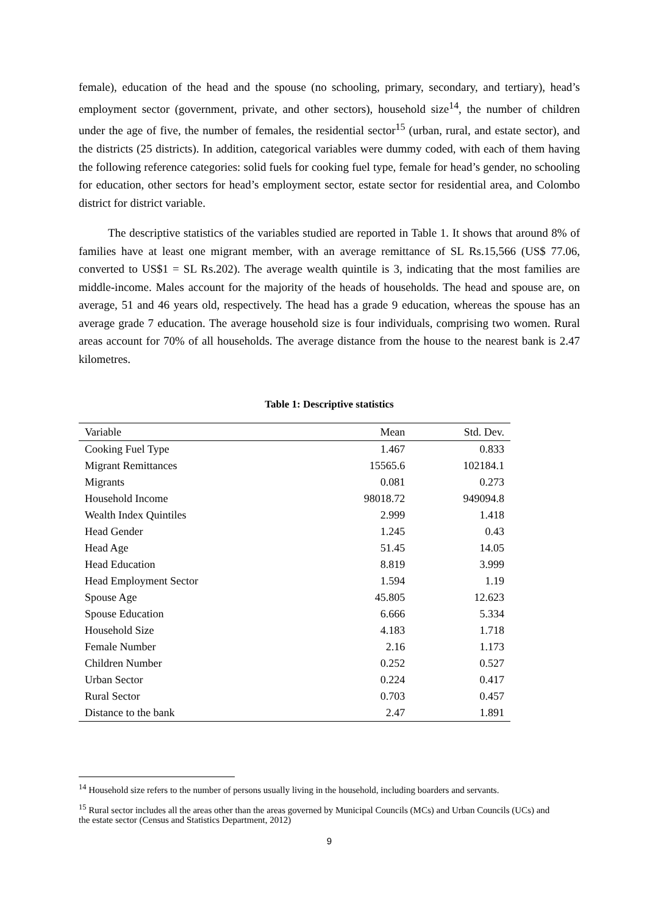female), education of the head and the spouse (no schooling, primary, secondary, and tertiary), head’s employment sector (government, private, and other sectors), household size<sup>14</sup>, the number of children under the age of five, the number of females, the residential sector<sup>15</sup> (urban, rural, and estate sector), and the districts (25 districts). In addition, categorical variables were dummy coded, with each of them having the following reference categories: solid fuels for cooking fuel type, female for head’s gender, no schooling for education, other sectors for head’s employment sector, estate sector for residential area, and Colombo district for district variable.
The descriptive statistics of the variables studied are reported in Table 1. It shows that around 8% of families have at least one migrant member, with an average remittance of SL Rs.15,566 (US$ 77.06, converted to US$1 = SL Rs.202). The average wealth quintile is 3, indicating that the most families are middle-income. Males account for the majority of the heads of households. The head and spouse are, on average, 51 and 46 years old, respectively. The head has a grade 9 education, whereas the spouse has an average grade 7 education. The average household size is four individuals, comprising two women. Rural areas account for 70% of all households. The average distance from the house to the nearest bank is 2.47 kilometres.
Table 1: Descriptive statistics
| Variable | Mean | Std. Dev. |
| --- | --- | --- |
| Cooking Fuel Type | 1.467 | 0.833 |
| Migrant Remittances | 15565.6 | 102184.1 |
| Migrants | 0.081 | 0.273 |
| Household Income | 98018.72 | 949094.8 |
| Wealth Index Quintiles | 2.999 | 1.418 |
| Head Gender | 1.245 | 0.43 |
| Head Age | 51.45 | 14.05 |
| Head Education | 8.819 | 3.999 |
| Head Employment Sector | 1.594 | 1.19 |
| Spouse Age | 45.805 | 12.623 |
| Spouse Education | 6.666 | 5.334 |
| Household Size | 4.183 | 1.718 |
| Female Number | 2.16 | 1.173 |
| Children Number | 0.252 | 0.527 |
| Urban Sector | 0.224 | 0.417 |
| Rural Sector | 0.703 | 0.457 |
| Distance to the bank | 2.47 | 1.891 |
<sup>14</sup> Household size refers to the number of persons usually living in the household, including boarders and servants.
<sup>15</sup> Rural sector includes all the areas other than the areas governed by Municipal Councils (MCs) and Urban Councils (UCs) and the estate sector (Census and Statistics Department, 2012)
9